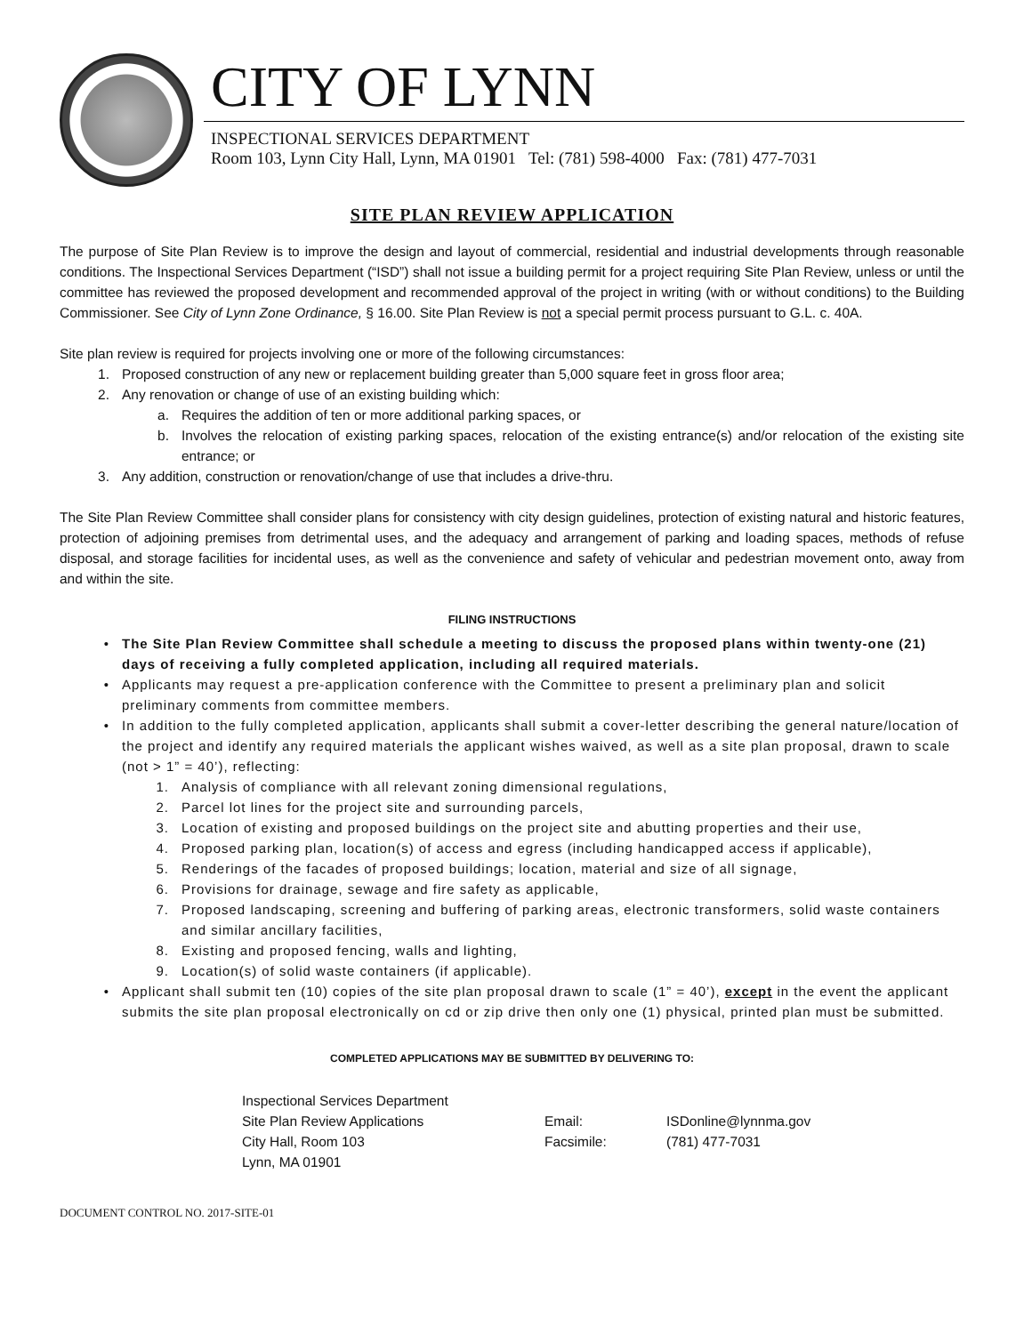CITY OF LYNN
INSPECTIONAL SERVICES DEPARTMENT
Room 103, Lynn City Hall, Lynn, MA 01901 Tel: (781) 598-4000 Fax: (781) 477-7031
SITE PLAN REVIEW APPLICATION
The purpose of Site Plan Review is to improve the design and layout of commercial, residential and industrial developments through reasonable conditions. The Inspectional Services Department (“ISD”) shall not issue a building permit for a project requiring Site Plan Review, unless or until the committee has reviewed the proposed development and recommended approval of the project in writing (with or without conditions) to the Building Commissioner. See City of Lynn Zone Ordinance, § 16.00. Site Plan Review is not a special permit process pursuant to G.L. c. 40A.
Site plan review is required for projects involving one or more of the following circumstances:
1. Proposed construction of any new or replacement building greater than 5,000 square feet in gross floor area;
2. Any renovation or change of use of an existing building which:
a. Requires the addition of ten or more additional parking spaces, or
b. Involves the relocation of existing parking spaces, relocation of the existing entrance(s) and/or relocation of the existing site entrance; or
3. Any addition, construction or renovation/change of use that includes a drive-thru.
The Site Plan Review Committee shall consider plans for consistency with city design guidelines, protection of existing natural and historic features, protection of adjoining premises from detrimental uses, and the adequacy and arrangement of parking and loading spaces, methods of refuse disposal, and storage facilities for incidental uses, as well as the convenience and safety of vehicular and pedestrian movement onto, away from and within the site.
FILING INSTRUCTIONS
• The Site Plan Review Committee shall schedule a meeting to discuss the proposed plans within twenty-one (21) days of receiving a fully completed application, including all required materials.
• Applicants may request a pre-application conference with the Committee to present a preliminary plan and solicit preliminary comments from committee members.
• In addition to the fully completed application, applicants shall submit a cover-letter describing the general nature/location of the project and identify any required materials the applicant wishes waived, as well as a site plan proposal, drawn to scale (not > 1” = 40’), reflecting:
1. Analysis of compliance with all relevant zoning dimensional regulations,
2. Parcel lot lines for the project site and surrounding parcels,
3. Location of existing and proposed buildings on the project site and abutting properties and their use,
4. Proposed parking plan, location(s) of access and egress (including handicapped access if applicable),
5. Renderings of the facades of proposed buildings; location, material and size of all signage,
6. Provisions for drainage, sewage and fire safety as applicable,
7. Proposed landscaping, screening and buffering of parking areas, electronic transformers, solid waste containers and similar ancillary facilities,
8. Existing and proposed fencing, walls and lighting,
9. Location(s) of solid waste containers (if applicable).
• Applicant shall submit ten (10) copies of the site plan proposal drawn to scale (1” = 40’), except in the event the applicant submits the site plan proposal electronically on cd or zip drive then only one (1) physical, printed plan must be submitted.
COMPLETED APPLICATIONS MAY BE SUBMITTED BY DELIVERING TO:
Inspectional Services Department
Site Plan Review Applications
City Hall, Room 103
Lynn, MA 01901
Email:
Facsimile:
ISDonline@lynnma.gov
(781) 477-7031
DOCUMENT CONTROL NO. 2017-SITE-01